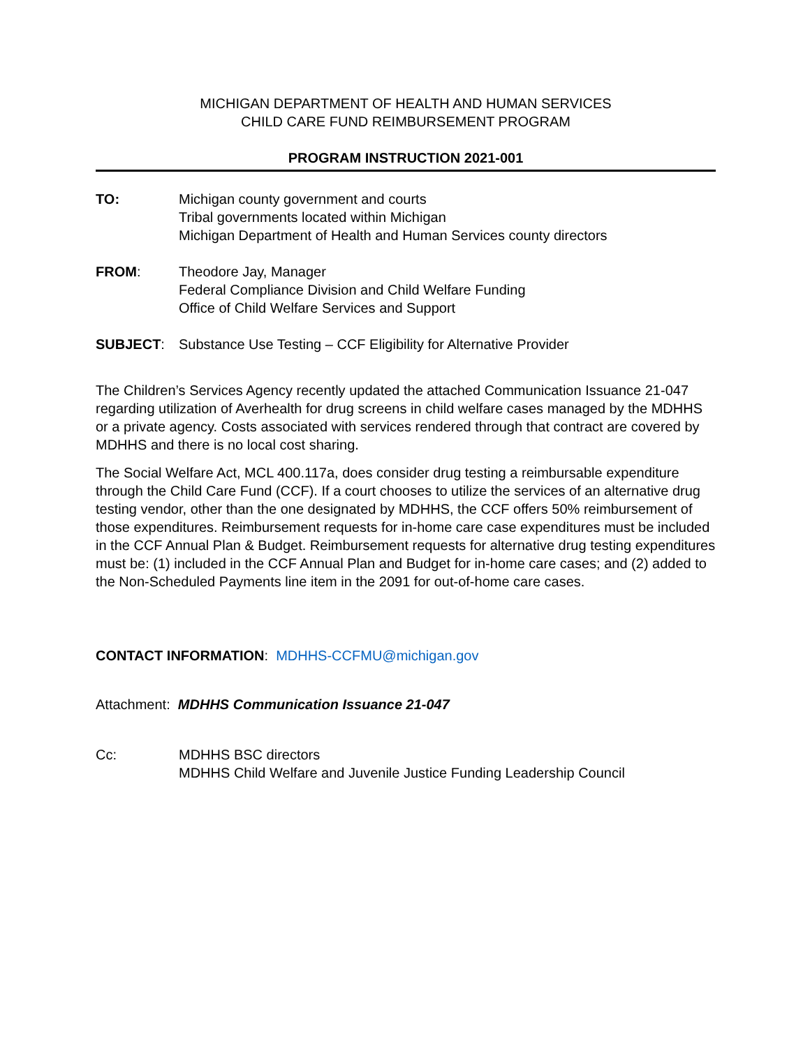MICHIGAN DEPARTMENT OF HEALTH AND HUMAN SERVICES
CHILD CARE FUND REIMBURSEMENT PROGRAM
PROGRAM INSTRUCTION 2021-001
TO: Michigan county government and courts
Tribal governments located within Michigan
Michigan Department of Health and Human Services county directors
FROM: Theodore Jay, Manager
Federal Compliance Division and Child Welfare Funding
Office of Child Welfare Services and Support
SUBJECT: Substance Use Testing – CCF Eligibility for Alternative Provider
The Children’s Services Agency recently updated the attached Communication Issuance 21-047 regarding utilization of Averhealth for drug screens in child welfare cases managed by the MDHHS or a private agency. Costs associated with services rendered through that contract are covered by MDHHS and there is no local cost sharing.
The Social Welfare Act, MCL 400.117a, does consider drug testing a reimbursable expenditure through the Child Care Fund (CCF). If a court chooses to utilize the services of an alternative drug testing vendor, other than the one designated by MDHHS, the CCF offers 50% reimbursement of those expenditures. Reimbursement requests for in-home care case expenditures must be included in the CCF Annual Plan & Budget. Reimbursement requests for alternative drug testing expenditures must be: (1) included in the CCF Annual Plan and Budget for in-home care cases; and (2) added to the Non-Scheduled Payments line item in the 2091 for out-of-home care cases.
CONTACT INFORMATION: MDHHS-CCFMU@michigan.gov
Attachment: MDHHS Communication Issuance 21-047
Cc: MDHHS BSC directors
MDHHS Child Welfare and Juvenile Justice Funding Leadership Council